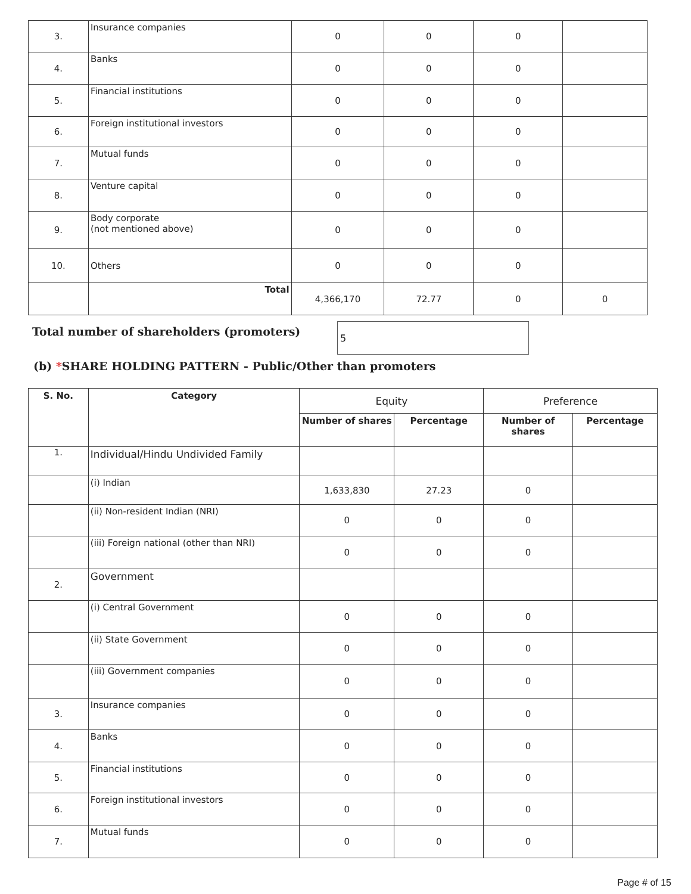| 3. | Insurance companies | 0 | 0 | 0 | |
| 4. | Banks | 0 | 0 | 0 | |
| 5. | Financial institutions | 0 | 0 | 0 | |
| 6. | Foreign institutional investors | 0 | 0 | 0 | |
| 7. | Mutual funds | 0 | 0 | 0 | |
| 8. | Venture capital | 0 | 0 | 0 | |
| 9. | Body corporate (not mentioned above) | 0 | 0 | 0 | |
| 10. | Others | 0 | 0 | 0 | |
| | Total | 4,366,170 | 72.77 | 0 | 0 |
Total number of shareholders (promoters)
5
(b) *SHARE HOLDING PATTERN - Public/Other than promoters
| S. No. | Category | Equity | | Preference | |
| | | Number of shares | Percentage | Number of shares | Percentage |
| 1. | Individual/Hindu Undivided Family | | | | |
| | (i) Indian | 1,633,830 | 27.23 | 0 | |
| | (ii) Non-resident Indian (NRI) | 0 | 0 | 0 | |
| | (iii) Foreign national (other than NRI) | 0 | 0 | 0 | |
| 2. | Government | | | | |
| | (i) Central Government | 0 | 0 | 0 | |
| | (ii) State Government | 0 | 0 | 0 | |
| | (iii) Government companies | 0 | 0 | 0 | |
| 3. | Insurance companies | 0 | 0 | 0 | |
| 4. | Banks | 0 | 0 | 0 | |
| 5. | Financial institutions | 0 | 0 | 0 | |
| 6. | Foreign institutional investors | 0 | 0 | 0 | |
| 7. | Mutual funds | 0 | 0 | 0 | |
Page # of 15